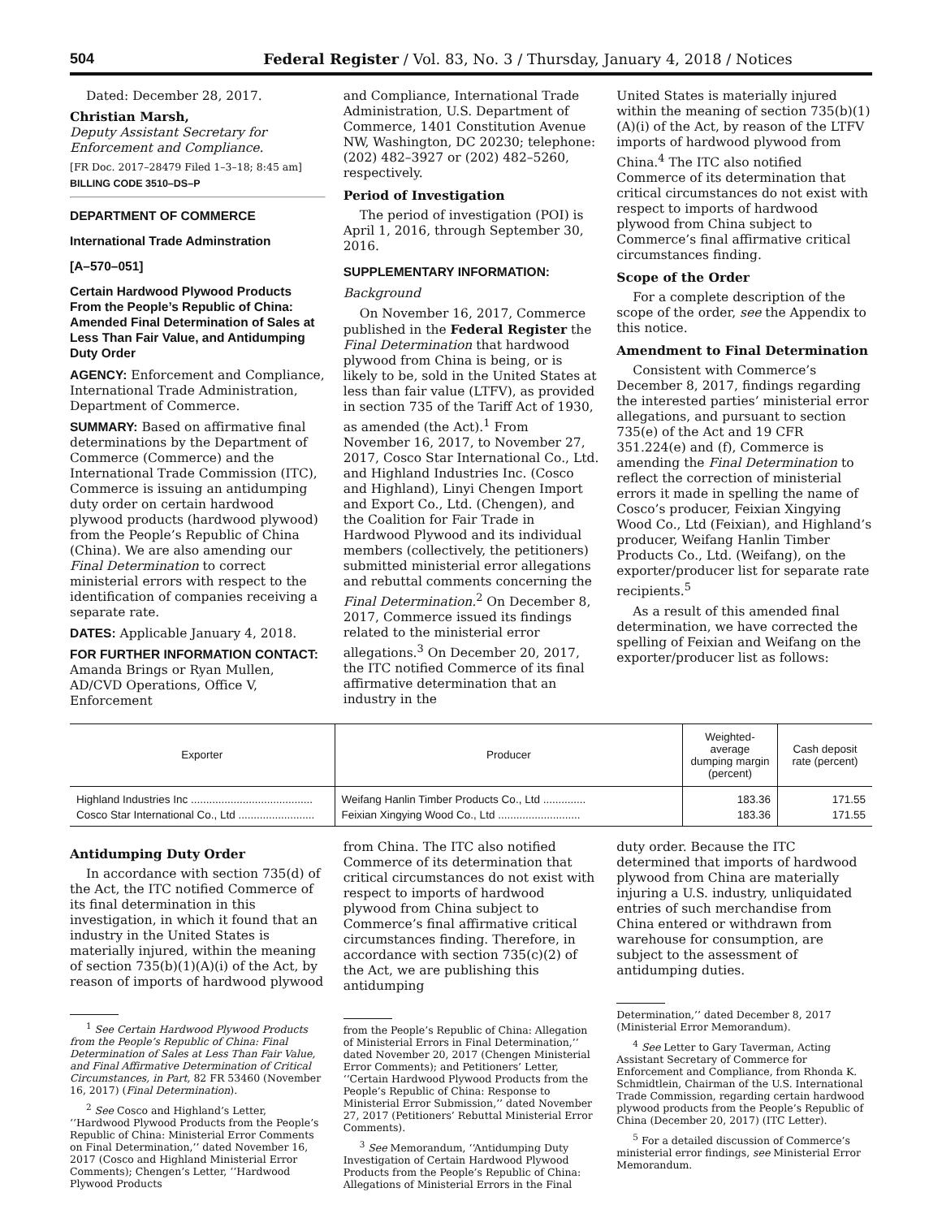504 Federal Register / Vol. 83, No. 3 / Thursday, January 4, 2018 / Notices
Dated: December 28, 2017.
Christian Marsh,
Deputy Assistant Secretary for Enforcement and Compliance.
[FR Doc. 2017–28479 Filed 1–3–18; 8:45 am]
BILLING CODE 3510–DS–P
DEPARTMENT OF COMMERCE
International Trade Adminstration
[A–570–051]
Certain Hardwood Plywood Products From the People’s Republic of China: Amended Final Determination of Sales at Less Than Fair Value, and Antidumping Duty Order
AGENCY: Enforcement and Compliance, International Trade Administration, Department of Commerce.
SUMMARY: Based on affirmative final determinations by the Department of Commerce (Commerce) and the International Trade Commission (ITC), Commerce is issuing an antidumping duty order on certain hardwood plywood products (hardwood plywood) from the People’s Republic of China (China). We are also amending our Final Determination to correct ministerial errors with respect to the identification of companies receiving a separate rate.
DATES: Applicable January 4, 2018.
FOR FURTHER INFORMATION CONTACT: Amanda Brings or Ryan Mullen, AD/CVD Operations, Office V, Enforcement
and Compliance, International Trade Administration, U.S. Department of Commerce, 1401 Constitution Avenue NW, Washington, DC 20230; telephone: (202) 482–3927 or (202) 482–5260, respectively.
Period of Investigation
The period of investigation (POI) is April 1, 2016, through September 30, 2016.
SUPPLEMENTARY INFORMATION:
Background
On November 16, 2017, Commerce published in the Federal Register the Final Determination that hardwood plywood from China is being, or is likely to be, sold in the United States at less than fair value (LTFV), as provided in section 735 of the Tariff Act of 1930, as amended (the Act).<sup>1</sup> From November 16, 2017, to November 27, 2017, Cosco Star International Co., Ltd. and Highland Industries Inc. (Cosco and Highland), Linyi Chengen Import and Export Co., Ltd. (Chengen), and the Coalition for Fair Trade in Hardwood Plywood and its individual members (collectively, the petitioners) submitted ministerial error allegations and rebuttal comments concerning the Final Determination.<sup>2</sup> On December 8, 2017, Commerce issued its findings related to the ministerial error allegations.<sup>3</sup> On December 20, 2017, the ITC notified Commerce of its final affirmative determination that an industry in the
United States is materially injured within the meaning of section 735(b)(1)(A)(i) of the Act, by reason of the LTFV imports of hardwood plywood from China.<sup>4</sup> The ITC also notified Commerce of its determination that critical circumstances do not exist with respect to imports of hardwood plywood from China subject to Commerce’s final affirmative critical circumstances finding.
Scope of the Order
For a complete description of the scope of the order, see the Appendix to this notice.
Amendment to Final Determination
Consistent with Commerce’s December 8, 2017, findings regarding the interested parties’ ministerial error allegations, and pursuant to section 735(e) of the Act and 19 CFR 351.224(e) and (f), Commerce is amending the Final Determination to reflect the correction of ministerial errors it made in spelling the name of Cosco’s producer, Feixian Xingying Wood Co., Ltd (Feixian), and Highland’s producer, Weifang Hanlin Timber Products Co., Ltd. (Weifang), on the exporter/producer list for separate rate recipients.<sup>5</sup>
As a result of this amended final determination, we have corrected the spelling of Feixian and Weifang on the exporter/producer list as follows:
| Exporter | Producer | Weighted-average dumping margin (percent) | Cash deposit rate (percent) |
| --- | --- | --- | --- |
| Highland Industries Inc ........................................ | Weifang Hanlin Timber Products Co., Ltd .............. | 183.36 | 171.55 |
| Cosco Star International Co., Ltd ......................... | Feixian Xingying Wood Co., Ltd ........................... | 183.36 | 171.55 |
Antidumping Duty Order
In accordance with section 735(d) of the Act, the ITC notified Commerce of its final determination in this investigation, in which it found that an industry in the United States is materially injured, within the meaning of section 735(b)(1)(A)(i) of the Act, by reason of imports of hardwood plywood
<sup>1</sup> See Certain Hardwood Plywood Products from the People’s Republic of China: Final Determination of Sales at Less Than Fair Value, and Final Affirmative Determination of Critical Circumstances, in Part, 82 FR 53460 (November 16, 2017) (Final Determination).
<sup>2</sup> See Cosco and Highland’s Letter, ‘‘Hardwood Plywood Products from the People’s Republic of China: Ministerial Error Comments on Final Determination,’’ dated November 16, 2017 (Cosco and Highland Ministerial Error Comments); Chengen’s Letter, ‘‘Hardwood Plywood Products
from China. The ITC also notified Commerce of its determination that critical circumstances do not exist with respect to imports of hardwood plywood from China subject to Commerce’s final affirmative critical circumstances finding. Therefore, in accordance with section 735(c)(2) of the Act, we are publishing this antidumping
from the People’s Republic of China: Allegation of Ministerial Errors in Final Determination,’’ dated November 20, 2017 (Chengen Ministerial Error Comments); and Petitioners’ Letter, ‘‘Certain Hardwood Plywood Products from the People’s Republic of China: Response to Ministerial Error Submission,’’ dated November 27, 2017 (Petitioners’ Rebuttal Ministerial Error Comments).
<sup>3</sup> See Memorandum, ‘‘Antidumping Duty Investigation of Certain Hardwood Plywood Products from the People’s Republic of China: Allegations of Ministerial Errors in the Final
duty order. Because the ITC determined that imports of hardwood plywood from China are materially injuring a U.S. industry, unliquidated entries of such merchandise from China entered or withdrawn from warehouse for consumption, are subject to the assessment of antidumping duties.
Determination,’’ dated December 8, 2017 (Ministerial Error Memorandum).
<sup>4</sup> See Letter to Gary Taverman, Acting Assistant Secretary of Commerce for Enforcement and Compliance, from Rhonda K. Schmidtlein, Chairman of the U.S. International Trade Commission, regarding certain hardwood plywood products from the People’s Republic of China (December 20, 2017) (ITC Letter).
<sup>5</sup> For a detailed discussion of Commerce’s ministerial error findings, see Ministerial Error Memorandum.